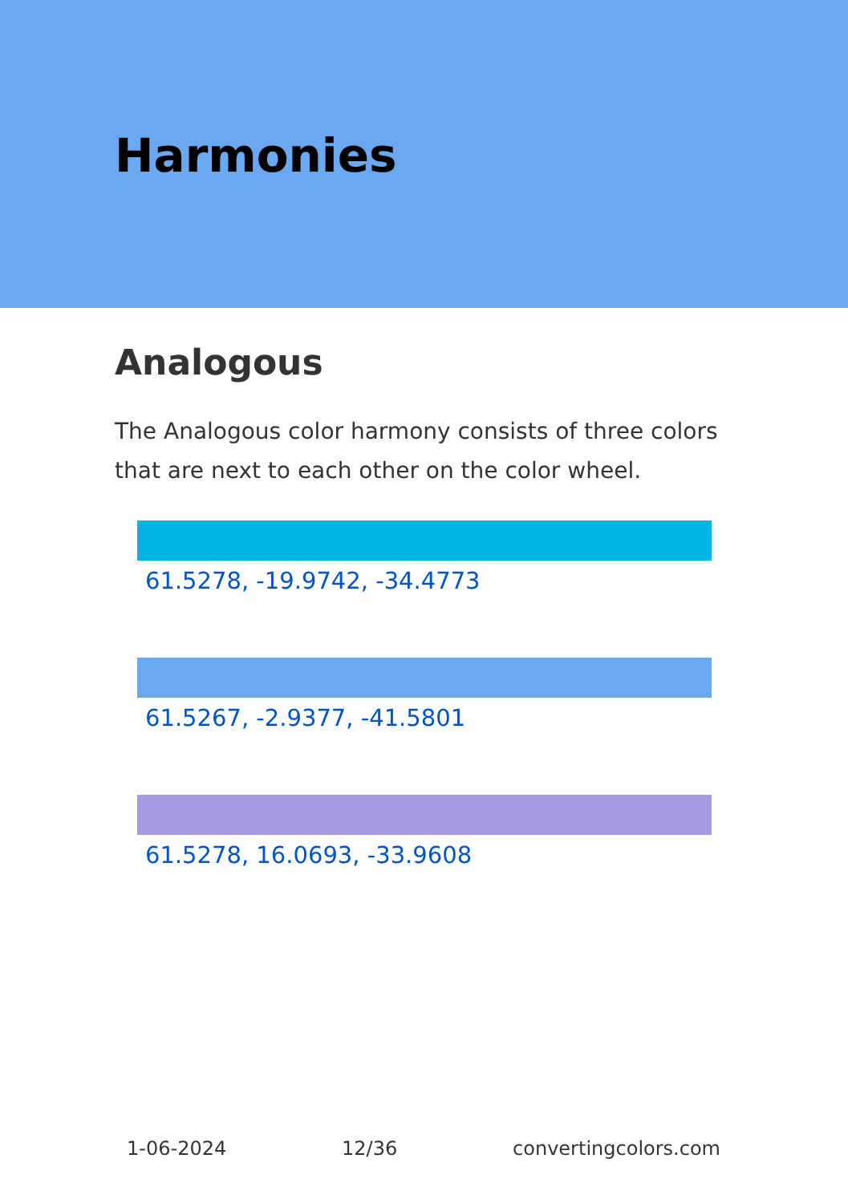Harmonies
Analogous
The Analogous color harmony consists of three colors that are next to each other on the color wheel.
61.5278, -19.9742, -34.4773
61.5267, -2.9377, -41.5801
61.5278, 16.0693, -33.9608
1-06-2024 12/36 convertingcolors.com